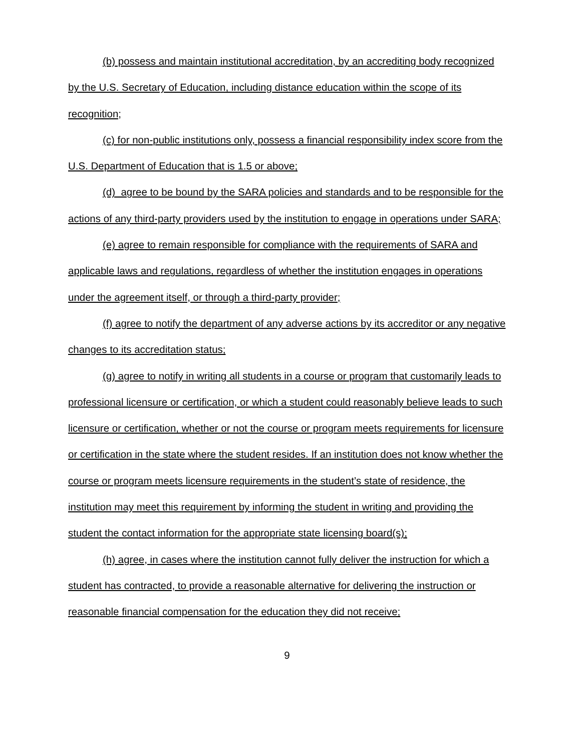(b) possess and maintain institutional accreditation, by an accrediting body recognized by the U.S. Secretary of Education, including distance education within the scope of its recognition;
(c) for non-public institutions only, possess a financial responsibility index score from the U.S. Department of Education that is 1.5 or above;
(d) agree to be bound by the SARA policies and standards and to be responsible for the actions of any third-party providers used by the institution to engage in operations under SARA;
(e) agree to remain responsible for compliance with the requirements of SARA and applicable laws and regulations, regardless of whether the institution engages in operations under the agreement itself, or through a third-party provider;
(f) agree to notify the department of any adverse actions by its accreditor or any negative changes to its accreditation status;
(g) agree to notify in writing all students in a course or program that customarily leads to professional licensure or certification, or which a student could reasonably believe leads to such licensure or certification, whether or not the course or program meets requirements for licensure or certification in the state where the student resides. If an institution does not know whether the course or program meets licensure requirements in the student’s state of residence, the institution may meet this requirement by informing the student in writing and providing the student the contact information for the appropriate state licensing board(s);
(h) agree, in cases where the institution cannot fully deliver the instruction for which a student has contracted, to provide a reasonable alternative for delivering the instruction or reasonable financial compensation for the education they did not receive;
9